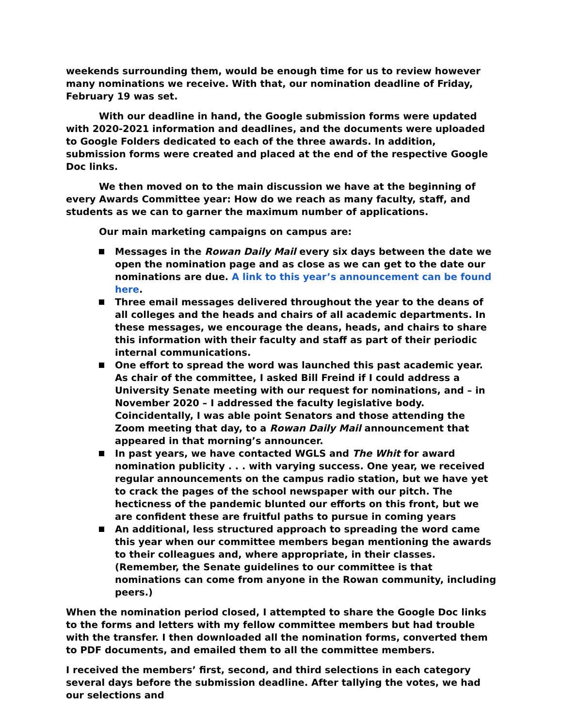weekends surrounding them, would be enough time for us to review however many nominations we receive. With that, our nomination deadline of Friday, February 19 was set.
With our deadline in hand, the Google submission forms were updated with 2020-2021 information and deadlines, and the documents were uploaded to Google Folders dedicated to each of the three awards. In addition, submission forms were created and placed at the end of the respective Google Doc links.
We then moved on to the main discussion we have at the beginning of every Awards Committee year: How do we reach as many faculty, staff, and students as we can to garner the maximum number of applications.
Our main marketing campaigns on campus are:
Messages in the Rowan Daily Mail every six days between the date we open the nomination page and as close as we can get to the date our nominations are due. A link to this year’s announcement can be found here.
Three email messages delivered throughout the year to the deans of all colleges and the heads and chairs of all academic departments. In these messages, we encourage the deans, heads, and chairs to share this information with their faculty and staff as part of their periodic internal communications.
One effort to spread the word was launched this past academic year. As chair of the committee, I asked Bill Freind if I could address a University Senate meeting with our request for nominations, and – in November 2020 – I addressed the faculty legislative body. Coincidentally, I was able point Senators and those attending the Zoom meeting that day, to a Rowan Daily Mail announcement that appeared in that morning’s announcer.
In past years, we have contacted WGLS and The Whit for award nomination publicity . . . with varying success. One year, we received regular announcements on the campus radio station, but we have yet to crack the pages of the school newspaper with our pitch. The hecticness of the pandemic blunted our efforts on this front, but we are confident these are fruitful paths to pursue in coming years
An additional, less structured approach to spreading the word came this year when our committee members began mentioning the awards to their colleagues and, where appropriate, in their classes. (Remember, the Senate guidelines to our committee is that nominations can come from anyone in the Rowan community, including peers.)
When the nomination period closed, I attempted to share the Google Doc links to the forms and letters with my fellow committee members but had trouble with the transfer. I then downloaded all the nomination forms, converted them to PDF documents, and emailed them to all the committee members.
I received the members’ first, second, and third selections in each category several days before the submission deadline. After tallying the votes, we had our selections and